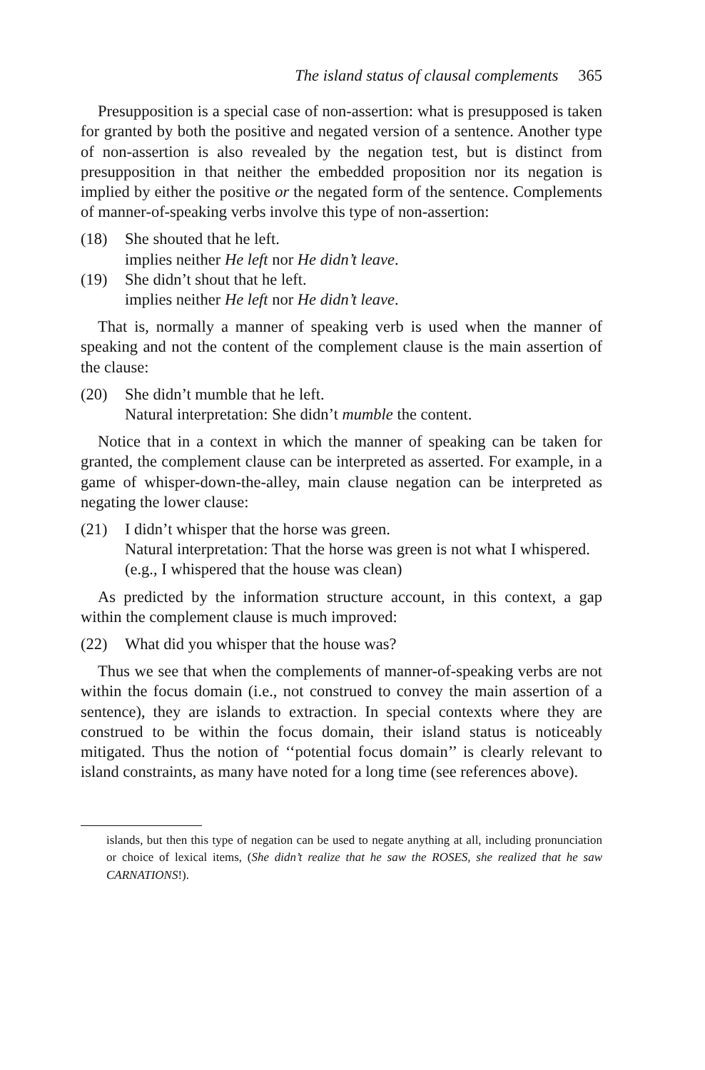The island status of clausal complements 365
Presupposition is a special case of non-assertion: what is presupposed is taken for granted by both the positive and negated version of a sentence. Another type of non-assertion is also revealed by the negation test, but is distinct from presupposition in that neither the embedded proposition nor its negation is implied by either the positive or the negated form of the sentence. Complements of manner-of-speaking verbs involve this type of non-assertion:
(18) She shouted that he left.
implies neither He left nor He didn’t leave.
(19) She didn’t shout that he left.
implies neither He left nor He didn’t leave.
That is, normally a manner of speaking verb is used when the manner of speaking and not the content of the complement clause is the main assertion of the clause:
(20) She didn’t mumble that he left.
Natural interpretation: She didn’t mumble the content.
Notice that in a context in which the manner of speaking can be taken for granted, the complement clause can be interpreted as asserted. For example, in a game of whisper-down-the-alley, main clause negation can be interpreted as negating the lower clause:
(21) I didn’t whisper that the horse was green.
Natural interpretation: That the horse was green is not what I whispered. (e.g., I whispered that the house was clean)
As predicted by the information structure account, in this context, a gap within the complement clause is much improved:
(22) What did you whisper that the house was?
Thus we see that when the complements of manner-of-speaking verbs are not within the focus domain (i.e., not construed to convey the main assertion of a sentence), they are islands to extraction. In special contexts where they are construed to be within the focus domain, their island status is noticeably mitigated. Thus the notion of ‘‘potential focus domain’’ is clearly relevant to island constraints, as many have noted for a long time (see references above).
islands, but then this type of negation can be used to negate anything at all, including pronunciation or choice of lexical items, (She didn’t realize that he saw the ROSES, she realized that he saw CARNATIONS!).